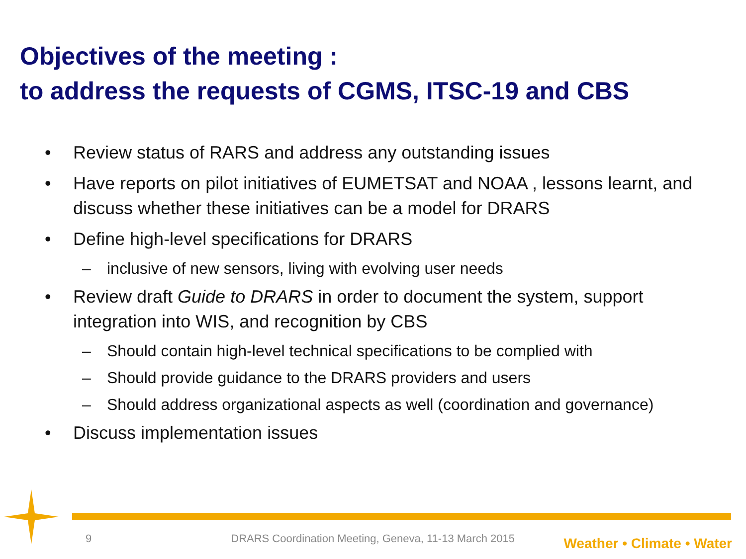Objectives of the meeting :
to address the requests of CGMS, ITSC-19 and CBS
• Review status of RARS and address any outstanding issues
• Have reports on pilot initiatives of EUMETSAT and NOAA , lessons learnt, and discuss whether these initiatives can be a model for DRARS
• Define high-level specifications for DRARS
– inclusive of new sensors, living with evolving user needs
• Review draft Guide to DRARS in order to document the system, support integration into WIS, and recognition by CBS
– Should contain high-level technical specifications to be complied with
– Should provide guidance to the DRARS providers and users
– Should address organizational aspects as well (coordination and governance)
• Discuss implementation issues
9 DRARS Coordination Meeting, Geneva, 11-13 March 2015 Weather • Climate • Water